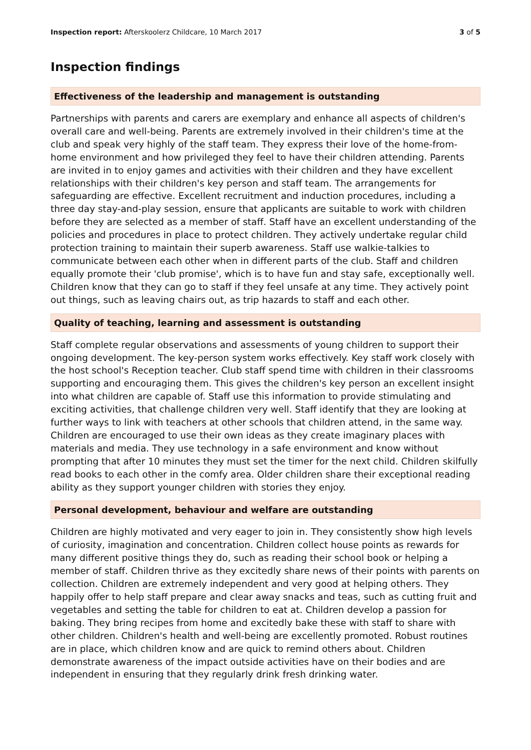Inspection report: Afterskoolerz Childcare, 10 March 2017
3 of 5
Inspection findings
Effectiveness of the leadership and management is outstanding
Partnerships with parents and carers are exemplary and enhance all aspects of children's overall care and well-being. Parents are extremely involved in their children's time at the club and speak very highly of the staff team. They express their love of the home-from-home environment and how privileged they feel to have their children attending. Parents are invited in to enjoy games and activities with their children and they have excellent relationships with their children's key person and staff team. The arrangements for safeguarding are effective. Excellent recruitment and induction procedures, including a three day stay-and-play session, ensure that applicants are suitable to work with children before they are selected as a member of staff. Staff have an excellent understanding of the policies and procedures in place to protect children. They actively undertake regular child protection training to maintain their superb awareness. Staff use walkie-talkies to communicate between each other when in different parts of the club. Staff and children equally promote their 'club promise', which is to have fun and stay safe, exceptionally well. Children know that they can go to staff if they feel unsafe at any time. They actively point out things, such as leaving chairs out, as trip hazards to staff and each other.
Quality of teaching, learning and assessment is outstanding
Staff complete regular observations and assessments of young children to support their ongoing development. The key-person system works effectively. Key staff work closely with the host school's Reception teacher. Club staff spend time with children in their classrooms supporting and encouraging them. This gives the children's key person an excellent insight into what children are capable of. Staff use this information to provide stimulating and exciting activities, that challenge children very well. Staff identify that they are looking at further ways to link with teachers at other schools that children attend, in the same way. Children are encouraged to use their own ideas as they create imaginary places with materials and media. They use technology in a safe environment and know without prompting that after 10 minutes they must set the timer for the next child. Children skilfully read books to each other in the comfy area. Older children share their exceptional reading ability as they support younger children with stories they enjoy.
Personal development, behaviour and welfare are outstanding
Children are highly motivated and very eager to join in. They consistently show high levels of curiosity, imagination and concentration. Children collect house points as rewards for many different positive things they do, such as reading their school book or helping a member of staff. Children thrive as they excitedly share news of their points with parents on collection. Children are extremely independent and very good at helping others. They happily offer to help staff prepare and clear away snacks and teas, such as cutting fruit and vegetables and setting the table for children to eat at. Children develop a passion for baking. They bring recipes from home and excitedly bake these with staff to share with other children. Children's health and well-being are excellently promoted. Robust routines are in place, which children know and are quick to remind others about. Children demonstrate awareness of the impact outside activities have on their bodies and are independent in ensuring that they regularly drink fresh drinking water.